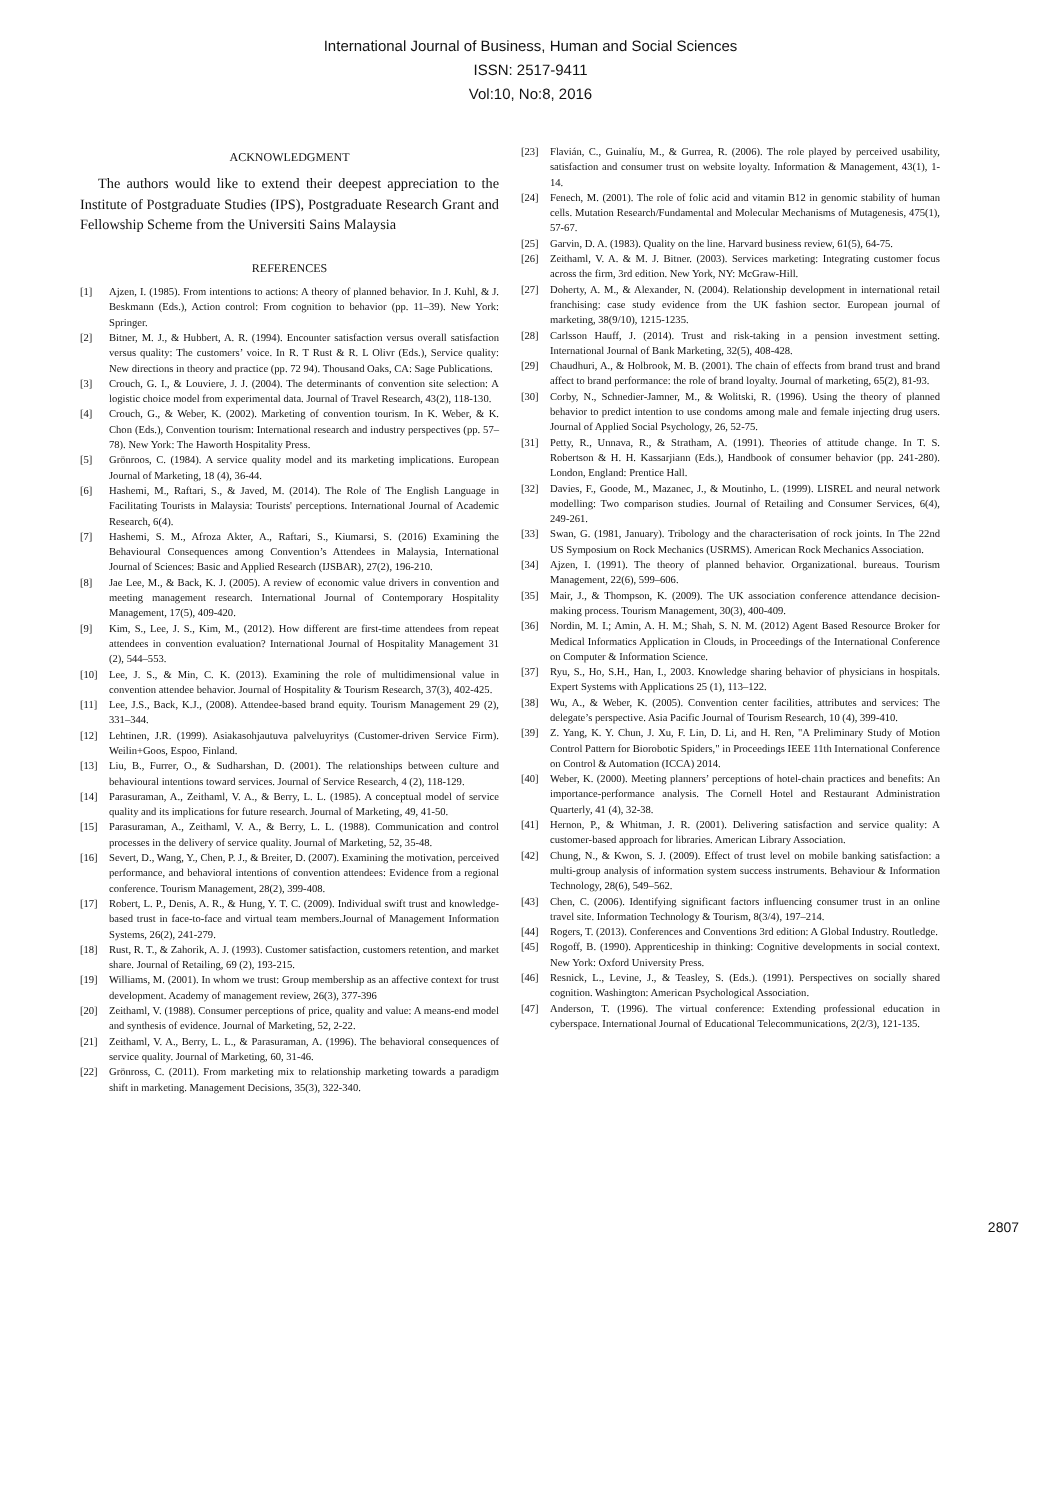International Journal of Business, Human and Social Sciences
ISSN: 2517-9411
Vol:10, No:8, 2016
ACKNOWLEDGMENT
The authors would like to extend their deepest appreciation to the Institute of Postgraduate Studies (IPS), Postgraduate Research Grant and Fellowship Scheme from the Universiti Sains Malaysia
REFERENCES
[1] Ajzen, I. (1985). From intentions to actions: A theory of planned behavior. In J. Kuhl, & J. Beskmann (Eds.), Action control: From cognition to behavior (pp. 11–39). New York: Springer.
[2] Bitner, M. J., & Hubbert, A. R. (1994). Encounter satisfaction versus overall satisfaction versus quality: The customers’ voice. In R. T Rust & R. L Olivr (Eds.), Service quality: New directions in theory and practice (pp. 72 94). Thousand Oaks, CA: Sage Publications.
[3] Crouch, G. I., & Louviere, J. J. (2004). The determinants of convention site selection: A logistic choice model from experimental data. Journal of Travel Research, 43(2), 118-130.
[4] Crouch, G., & Weber, K. (2002). Marketing of convention tourism. In K. Weber, & K. Chon (Eds.), Convention tourism: International research and industry perspectives (pp. 57–78). New York: The Haworth Hospitality Press.
[5] Grönroos, C. (1984). A service quality model and its marketing implications. European Journal of Marketing, 18 (4), 36-44.
[6] Hashemi, M., Raftari, S., & Javed, M. (2014). The Role of The English Language in Facilitating Tourists in Malaysia: Tourists' perceptions. International Journal of Academic Research, 6(4).
[7] Hashemi, S. M., Afroza Akter, A., Raftari, S., Kiumarsi, S. (2016) Examining the Behavioural Consequences among Convention’s Attendees in Malaysia, International Journal of Sciences: Basic and Applied Research (IJSBAR), 27(2), 196-210.
[8] Jae Lee, M., & Back, K. J. (2005). A review of economic value drivers in convention and meeting management research. International Journal of Contemporary Hospitality Management, 17(5), 409-420.
[9] Kim, S., Lee, J. S., Kim, M., (2012). How different are first-time attendees from repeat attendees in convention evaluation? International Journal of Hospitality Management 31 (2), 544–553.
[10] Lee, J. S., & Min, C. K. (2013). Examining the role of multidimensional value in convention attendee behavior. Journal of Hospitality & Tourism Research, 37(3), 402-425.
[11] Lee, J.S., Back, K.J., (2008). Attendee-based brand equity. Tourism Management 29 (2), 331–344.
[12] Lehtinen, J.R. (1999). Asiakasohjautuva palveluyritys (Customer-driven Service Firm). Weilin+Goos, Espoo, Finland.
[13] Liu, B., Furrer, O., & Sudharshan, D. (2001). The relationships between culture and behavioural intentions toward services. Journal of Service Research, 4 (2), 118-129.
[14] Parasuraman, A., Zeithaml, V. A., & Berry, L. L. (1985). A conceptual model of service quality and its implications for future research. Journal of Marketing, 49, 41-50.
[15] Parasuraman, A., Zeithaml, V. A., & Berry, L. L. (1988). Communication and control processes in the delivery of service quality. Journal of Marketing, 52, 35-48.
[16] Severt, D., Wang, Y., Chen, P. J., & Breiter, D. (2007). Examining the motivation, perceived performance, and behavioral intentions of convention attendees: Evidence from a regional conference. Tourism Management, 28(2), 399-408.
[17] Robert, L. P., Denis, A. R., & Hung, Y. T. C. (2009). Individual swift trust and knowledge-based trust in face-to-face and virtual team members.Journal of Management Information Systems, 26(2), 241-279.
[18] Rust, R. T., & Zahorik, A. J. (1993). Customer satisfaction, customers retention, and market share. Journal of Retailing, 69 (2), 193-215.
[19] Williams, M. (2001). In whom we trust: Group membership as an affective context for trust development. Academy of management review, 26(3), 377-396
[20] Zeithaml, V. (1988). Consumer perceptions of price, quality and value: A means-end model and synthesis of evidence. Journal of Marketing, 52, 2-22.
[21] Zeithaml, V. A., Berry, L. L., & Parasuraman, A. (1996). The behavioral consequences of service quality. Journal of Marketing, 60, 31-46.
[22] Grönross, C. (2011). From marketing mix to relationship marketing towards a paradigm shift in marketing. Management Decisions, 35(3), 322-340.
[23] Flavián, C., Guinalíu, M., & Gurrea, R. (2006). The role played by perceived usability, satisfaction and consumer trust on website loyalty. Information & Management, 43(1), 1-14.
[24] Fenech, M. (2001). The role of folic acid and vitamin B12 in genomic stability of human cells. Mutation Research/Fundamental and Molecular Mechanisms of Mutagenesis, 475(1), 57-67.
[25] Garvin, D. A. (1983). Quality on the line. Harvard business review, 61(5), 64-75.
[26] Zeithaml, V. A. & M. J. Bitner. (2003). Services marketing: Integrating customer focus across the firm, 3rd edition. New York, NY: McGraw-Hill.
[27] Doherty, A. M., & Alexander, N. (2004). Relationship development in international retail franchising: case study evidence from the UK fashion sector. European journal of marketing, 38(9/10), 1215-1235.
[28] Carlsson Hauff, J. (2014). Trust and risk-taking in a pension investment setting. International Journal of Bank Marketing, 32(5), 408-428.
[29] Chaudhuri, A., & Holbrook, M. B. (2001). The chain of effects from brand trust and brand affect to brand performance: the role of brand loyalty. Journal of marketing, 65(2), 81-93.
[30] Corby, N., Schnedier-Jamner, M., & Wolitski, R. (1996). Using the theory of planned behavior to predict intention to use condoms among male and female injecting drug users. Journal of Applied Social Psychology, 26, 52-75.
[31] Petty, R., Unnava, R., & Stratham, A. (1991). Theories of attitude change. In T. S. Robertson & H. H. Kassarjiann (Eds.), Handbook of consumer behavior (pp. 241-280). London, England: Prentice Hall.
[32] Davies, F., Goode, M., Mazanec, J., & Moutinho, L. (1999). LISREL and neural network modelling: Two comparison studies. Journal of Retailing and Consumer Services, 6(4), 249-261.
[33] Swan, G. (1981, January). Tribology and the characterisation of rock joints. In The 22nd US Symposium on Rock Mechanics (USRMS). American Rock Mechanics Association.
[34] Ajzen, I. (1991). The theory of planned behavior. Organizational. bureaus. Tourism Management, 22(6), 599–606.
[35] Mair, J., & Thompson, K. (2009). The UK association conference attendance decision-making process. Tourism Management, 30(3), 400-409.
[36] Nordin, M. I.; Amin, A. H. M.; Shah, S. N. M. (2012) Agent Based Resource Broker for Medical Informatics Application in Clouds, in Proceedings of the International Conference on Computer & Information Science.
[37] Ryu, S., Ho, S.H., Han, I., 2003. Knowledge sharing behavior of physicians in hospitals. Expert Systems with Applications 25 (1), 113–122.
[38] Wu, A., & Weber, K. (2005). Convention center facilities, attributes and services: The delegate’s perspective. Asia Pacific Journal of Tourism Research, 10 (4), 399-410.
[39] Z. Yang, K. Y. Chun, J. Xu, F. Lin, D. Li, and H. Ren, "A Preliminary Study of Motion Control Pattern for Biorobotic Spiders," in Proceedings IEEE 11th International Conference on Control & Automation (ICCA) 2014.
[40] Weber, K. (2000). Meeting planners’ perceptions of hotel-chain practices and benefits: An importance-performance analysis. The Cornell Hotel and Restaurant Administration Quarterly, 41 (4), 32-38.
[41] Hernon, P., & Whitman, J. R. (2001). Delivering satisfaction and service quality: A customer-based approach for libraries. American Library Association.
[42] Chung, N., & Kwon, S. J. (2009). Effect of trust level on mobile banking satisfaction: a multi-group analysis of information system success instruments. Behaviour & Information Technology, 28(6), 549–562.
[43] Chen, C. (2006). Identifying significant factors influencing consumer trust in an online travel site. Information Technology & Tourism, 8(3/4), 197–214.
[44] Rogers, T. (2013). Conferences and Conventions 3rd edition: A Global Industry. Routledge.
[45] Rogoff, B. (1990). Apprenticeship in thinking: Cognitive developments in social context. New York: Oxford University Press.
[46] Resnick, L., Levine, J., & Teasley, S. (Eds.). (1991). Perspectives on socially shared cognition. Washington: American Psychological Association.
[47] Anderson, T. (1996). The virtual conference: Extending professional education in cyberspace. International Journal of Educational Telecommunications, 2(2/3), 121-135.
2807